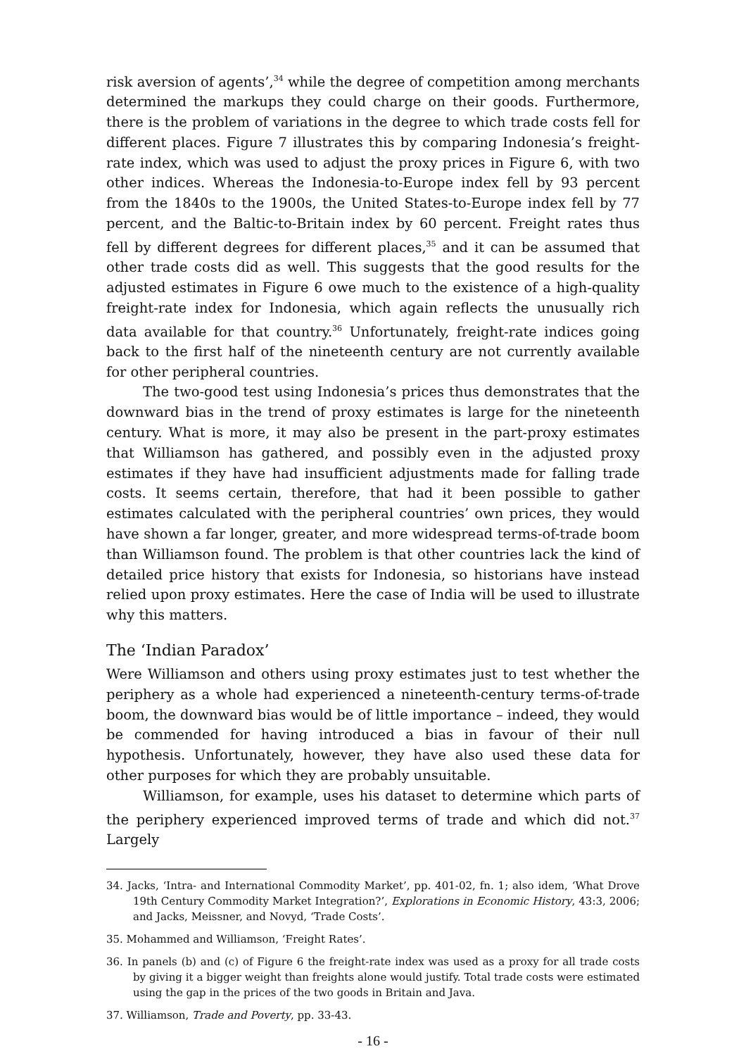risk aversion of agents’,<sup>34</sup> while the degree of competition among merchants determined the markups they could charge on their goods. Furthermore, there is the problem of variations in the degree to which trade costs fell for different places. Figure 7 illustrates this by comparing Indonesia’s freight-rate index, which was used to adjust the proxy prices in Figure 6, with two other indices. Whereas the Indonesia-to-Europe index fell by 93 percent from the 1840s to the 1900s, the United States-to-Europe index fell by 77 percent, and the Baltic-to-Britain index by 60 percent. Freight rates thus fell by different degrees for different places,<sup>35</sup> and it can be assumed that other trade costs did as well. This suggests that the good results for the adjusted estimates in Figure 6 owe much to the existence of a high-quality freight-rate index for Indonesia, which again reflects the unusually rich data available for that country.<sup>36</sup> Unfortunately, freight-rate indices going back to the first half of the nineteenth century are not currently available for other peripheral countries.
The two-good test using Indonesia’s prices thus demonstrates that the downward bias in the trend of proxy estimates is large for the nineteenth century. What is more, it may also be present in the part-proxy estimates that Williamson has gathered, and possibly even in the adjusted proxy estimates if they have had insufficient adjustments made for falling trade costs. It seems certain, therefore, that had it been possible to gather estimates calculated with the peripheral countries’ own prices, they would have shown a far longer, greater, and more widespread terms-of-trade boom than Williamson found. The problem is that other countries lack the kind of detailed price history that exists for Indonesia, so historians have instead relied upon proxy estimates. Here the case of India will be used to illustrate why this matters.
The ‘Indian Paradox’
Were Williamson and others using proxy estimates just to test whether the periphery as a whole had experienced a nineteenth-century terms-of-trade boom, the downward bias would be of little importance – indeed, they would be commended for having introduced a bias in favour of their null hypothesis. Unfortunately, however, they have also used these data for other purposes for which they are probably unsuitable.
Williamson, for example, uses his dataset to determine which parts of the periphery experienced improved terms of trade and which did not.<sup>37</sup> Largely
34. Jacks, ‘Intra- and International Commodity Market’, pp. 401-02, fn. 1; also idem, ‘What Drove 19th Century Commodity Market Integration?’, Explorations in Economic History, 43:3, 2006; and Jacks, Meissner, and Novyd, ‘Trade Costs’.
35. Mohammed and Williamson, ‘Freight Rates’.
36. In panels (b) and (c) of Figure 6 the freight-rate index was used as a proxy for all trade costs by giving it a bigger weight than freights alone would justify. Total trade costs were estimated using the gap in the prices of the two goods in Britain and Java.
37. Williamson, Trade and Poverty, pp. 33-43.
- 16 -